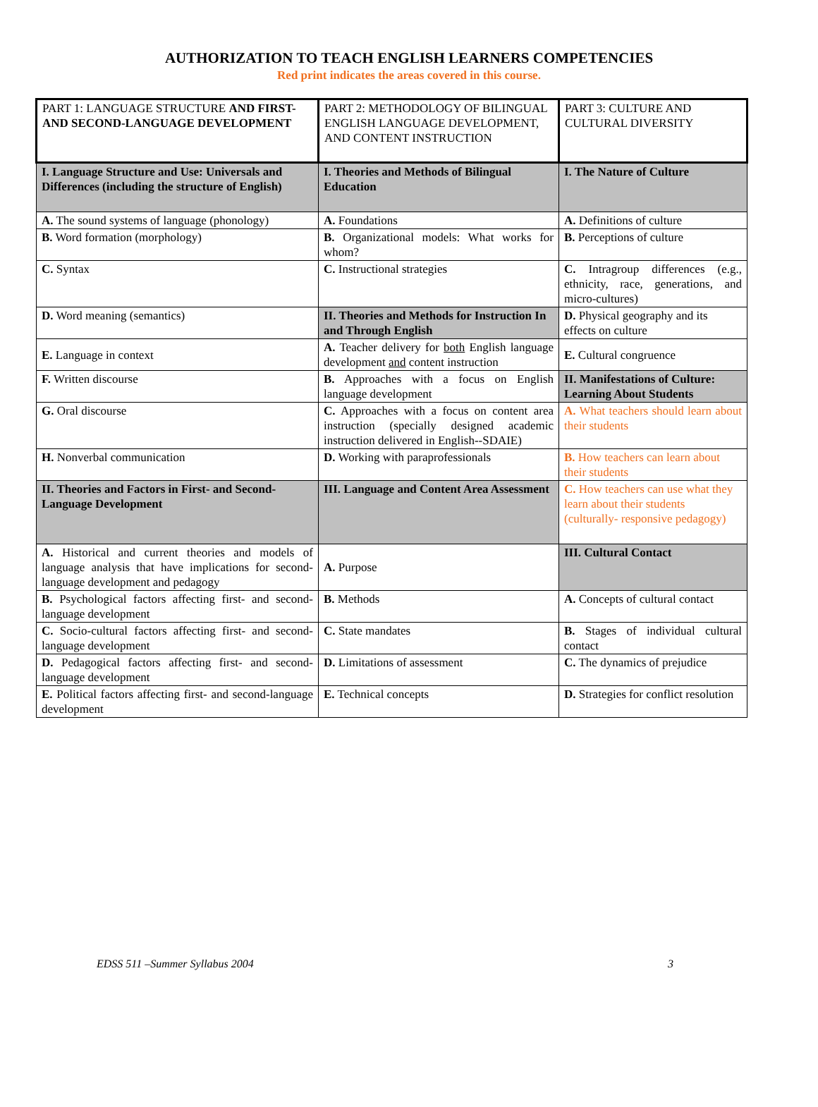AUTHORIZATION TO TEACH ENGLISH LEARNERS COMPETENCIES
Red print indicates the areas covered in this course.
| PART 1: LANGUAGE STRUCTURE AND FIRST- AND SECOND-LANGUAGE DEVELOPMENT | PART 2: METHODOLOGY OF BILINGUAL ENGLISH LANGUAGE DEVELOPMENT, AND CONTENT INSTRUCTION | PART 3: CULTURE AND CULTURAL DIVERSITY |
| I. Language Structure and Use: Universals and Differences (including the structure of English) | I. Theories and Methods of Bilingual Education | I. The Nature of Culture |
| A. The sound systems of language (phonology) | A. Foundations | A. Definitions of culture |
| B. Word formation (morphology) | B. Organizational models: What works for whom? | B. Perceptions of culture |
| C. Syntax | C. Instructional strategies | C. Intragroup differences (e.g., ethnicity, race, generations, and micro-cultures) |
| D. Word meaning (semantics) | II. Theories and Methods for Instruction In and Through English | D. Physical geography and its effects on culture |
| E. Language in context | A. Teacher delivery for both English language development and content instruction | E. Cultural congruence |
| F. Written discourse | B. Approaches with a focus on English language development | II. Manifestations of Culture: Learning About Students |
| G. Oral discourse | C. Approaches with a focus on content area instruction (specially designed academic instruction delivered in English--SDAIE) | A. What teachers should learn about their students |
| H. Nonverbal communication | D. Working with paraprofessionals | B. How teachers can learn about their students |
| II. Theories and Factors in First- and Second-Language Development | III. Language and Content Area Assessment | C. How teachers can use what they learn about their students (culturally- responsive pedagogy) |
| A. Historical and current theories and models of language analysis that have implications for second-language development and pedagogy | A. Purpose | III. Cultural Contact |
| B. Psychological factors affecting first- and second-language development | B. Methods | A. Concepts of cultural contact |
| C. Socio-cultural factors affecting first- and second-language development | C. State mandates | B. Stages of individual cultural contact |
| D. Pedagogical factors affecting first- and second-language development | D. Limitations of assessment | C. The dynamics of prejudice |
| E. Political factors affecting first- and second-language development | E. Technical concepts | D. Strategies for conflict resolution |
EDSS 511 –Summer Syllabus 2004 3